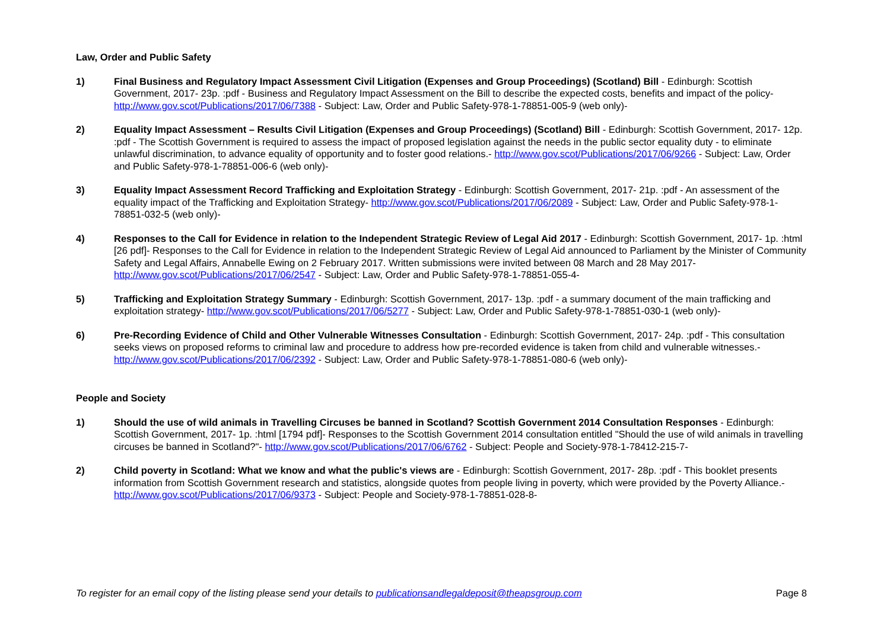Law, Order and Public Safety
1) Final Business and Regulatory Impact Assessment Civil Litigation (Expenses and Group Proceedings) (Scotland) Bill - Edinburgh: Scottish Government, 2017- 23p. :pdf - Business and Regulatory Impact Assessment on the Bill to describe the expected costs, benefits and impact of the policy- http://www.gov.scot/Publications/2017/06/7388 - Subject: Law, Order and Public Safety-978-1-78851-005-9 (web only)-
2) Equality Impact Assessment – Results Civil Litigation (Expenses and Group Proceedings) (Scotland) Bill - Edinburgh: Scottish Government, 2017- 12p. :pdf - The Scottish Government is required to assess the impact of proposed legislation against the needs in the public sector equality duty - to eliminate unlawful discrimination, to advance equality of opportunity and to foster good relations.- http://www.gov.scot/Publications/2017/06/9266 - Subject: Law, Order and Public Safety-978-1-78851-006-6 (web only)-
3) Equality Impact Assessment Record Trafficking and Exploitation Strategy - Edinburgh: Scottish Government, 2017- 21p. :pdf - An assessment of the equality impact of the Trafficking and Exploitation Strategy- http://www.gov.scot/Publications/2017/06/2089 - Subject: Law, Order and Public Safety-978-1-78851-032-5 (web only)-
4) Responses to the Call for Evidence in relation to the Independent Strategic Review of Legal Aid 2017 - Edinburgh: Scottish Government, 2017- 1p. :html [26 pdf]- Responses to the Call for Evidence in relation to the Independent Strategic Review of Legal Aid announced to Parliament by the Minister of Community Safety and Legal Affairs, Annabelle Ewing on 2 February 2017. Written submissions were invited between 08 March and 28 May 2017- http://www.gov.scot/Publications/2017/06/2547 - Subject: Law, Order and Public Safety-978-1-78851-055-4-
5) Trafficking and Exploitation Strategy Summary - Edinburgh: Scottish Government, 2017- 13p. :pdf - a summary document of the main trafficking and exploitation strategy- http://www.gov.scot/Publications/2017/06/5277 - Subject: Law, Order and Public Safety-978-1-78851-030-1 (web only)-
6) Pre-Recording Evidence of Child and Other Vulnerable Witnesses Consultation - Edinburgh: Scottish Government, 2017- 24p. :pdf - This consultation seeks views on proposed reforms to criminal law and procedure to address how pre-recorded evidence is taken from child and vulnerable witnesses.- http://www.gov.scot/Publications/2017/06/2392 - Subject: Law, Order and Public Safety-978-1-78851-080-6 (web only)-
People and Society
1) Should the use of wild animals in Travelling Circuses be banned in Scotland? Scottish Government 2014 Consultation Responses - Edinburgh: Scottish Government, 2017- 1p. :html [1794 pdf]- Responses to the Scottish Government 2014 consultation entitled "Should the use of wild animals in travelling circuses be banned in Scotland?"- http://www.gov.scot/Publications/2017/06/6762 - Subject: People and Society-978-1-78412-215-7-
2) Child poverty in Scotland: What we know and what the public's views are - Edinburgh: Scottish Government, 2017- 28p. :pdf - This booklet presents information from Scottish Government research and statistics, alongside quotes from people living in poverty, which were provided by the Poverty Alliance.- http://www.gov.scot/Publications/2017/06/9373 - Subject: People and Society-978-1-78851-028-8-
To register for an email copy of the listing please send your details to publicationsandlegaldeposit@theapsgroup.com Page 8